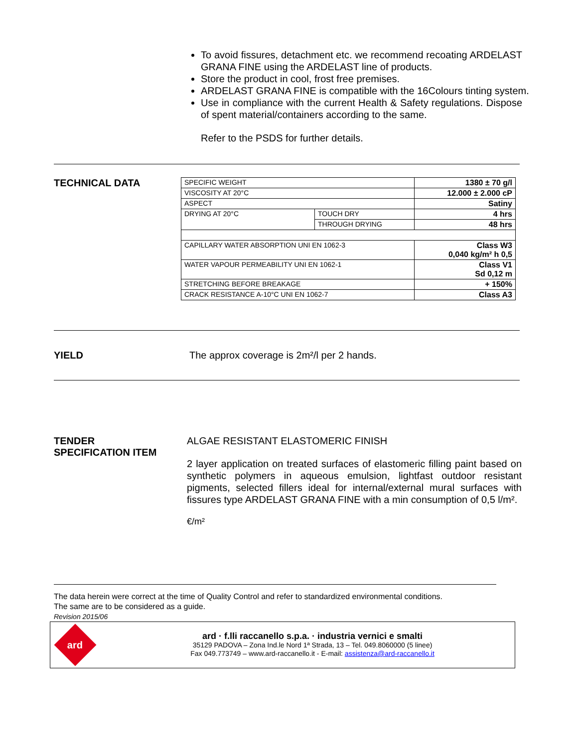To avoid fissures, detachment etc. we recommend recoating ARDELAST GRANA FINE using the ARDELAST line of products.
Store the product in cool, frost free premises.
ARDELAST GRANA FINE is compatible with the 16Colours tinting system.
Use in compliance with the current Health & Safety regulations. Dispose of spent material/containers according to the same.
Refer to the PSDS for further details.
TECHNICAL DATA
| SPECIFIC WEIGHT | | 1380 ± 70 g/l |
| VISCOSITY AT 20°C | | 12.000 ± 2.000 cP |
| ASPECT | | Satiny |
| DRYING AT 20°C | TOUCH DRY | 4 hrs |
| | THROUGH DRYING | 48 hrs |
| CAPILLARY WATER ABSORPTION UNI EN 1062-3 | | Class W3 0,040 kg/m² h 0,5 |
| WATER VAPOUR PERMEABILITY UNI EN 1062-1 | | Class V1 Sd 0,12 m |
| STRETCHING BEFORE BREAKAGE | | + 150% |
| CRACK RESISTANCE A-10°C UNI EN 1062-7 | | Class A3 |
YIELD The approx coverage is 2m²/l per 2 hands.
TENDER
SPECIFICATION ITEM
ALGAE RESISTANT ELASTOMERIC FINISH
2 layer application on treated surfaces of elastomeric filling paint based on synthetic polymers in aqueous emulsion, lightfast outdoor resistant pigments, selected fillers ideal for internal/external mural surfaces with fissures type ARDELAST GRANA FINE with a min consumption of 0,5 l/m².
€/m²
The data herein were correct at the time of Quality Control and refer to standardized environmental conditions.
The same are to be considered as a guide.
Revision 2015/06
ard
ard · f.lli raccanello s.p.a. · industria vernici e smalti
35129 PADOVA – Zona Ind.le Nord 1ª Strada, 13 – Tel. 049.8060000 (5 linee)
Fax 049.773749 – www.ard-raccanello.it - E-mail: assistenza@ard-raccanello.it